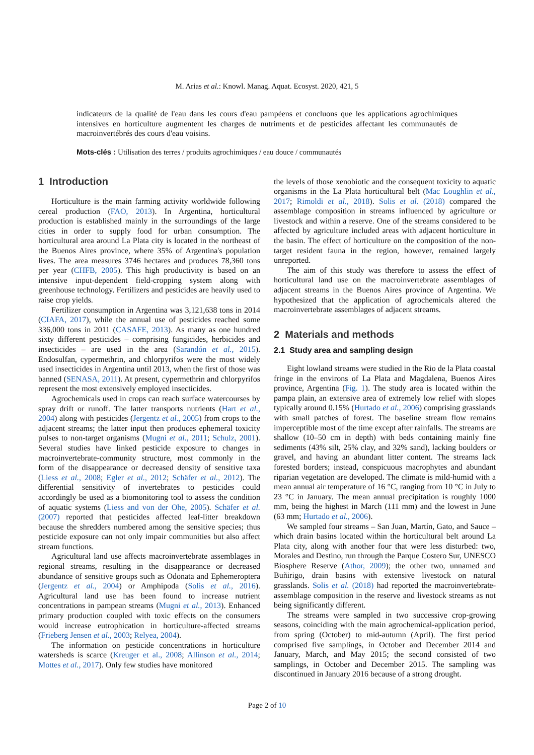M. Arias et al.: Knowl. Manag. Aquat. Ecosyst. 2020, 421, 5
indicateurs de la qualité de l'eau dans les cours d'eau pampéens et concluons que les applications agrochimiques intensives en horticulture augmentent les charges de nutriments et de pesticides affectant les communautés de macroinvertébrés des cours d'eau voisins.
Mots-clés : Utilisation des terres / produits agrochimiques / eau douce / communautés
1 Introduction
Horticulture is the main farming activity worldwide following cereal production (FAO, 2013). In Argentina, horticultural production is established mainly in the surroundings of the large cities in order to supply food for urban consumption. The horticultural area around La Plata city is located in the northeast of the Buenos Aires province, where 35% of Argentina's population lives. The area measures 3746 hectares and produces 78,360 tons per year (CHFB, 2005). This high productivity is based on an intensive input-dependent field-cropping system along with greenhouse technology. Fertilizers and pesticides are heavily used to raise crop yields.
Fertilizer consumption in Argentina was 3,121,638 tons in 2014 (CIAFA, 2017), while the annual use of pesticides reached some 336,000 tons in 2011 (CASAFE, 2013). As many as one hundred sixty different pesticides – comprising fungicides, herbicides and insecticides – are used in the area (Sarandón et al., 2015). Endosulfan, cypermethrin, and chlorpyrifos were the most widely used insecticides in Argentina until 2013, when the first of those was banned (SENASA, 2011). At present, cypermethrin and chlorpyrifos represent the most extensively employed insecticides.
Agrochemicals used in crops can reach surface watercourses by spray drift or runoff. The latter transports nutrients (Hart et al., 2004) along with pesticides (Jergentz et al., 2005) from crops to the adjacent streams; the latter input then produces ephemeral toxicity pulses to non-target organisms (Mugni et al., 2011; Schulz, 2001). Several studies have linked pesticide exposure to changes in macroinvertebrate-community structure, most commonly in the form of the disappearance or decreased density of sensitive taxa (Liess et al., 2008; Egler et al., 2012; Schäfer et al., 2012). The differential sensitivity of invertebrates to pesticides could accordingly be used as a biomonitoring tool to assess the condition of aquatic systems (Liess and von der Ohe, 2005). Schäfer et al. (2007) reported that pesticides affected leaf-litter breakdown because the shredders numbered among the sensitive species; thus pesticide exposure can not only impair communities but also affect stream functions.
Agricultural land use affects macroinvertebrate assemblages in regional streams, resulting in the disappearance or decreased abundance of sensitive groups such as Odonata and Ephemeroptera (Jergentz et al., 2004) or Amphipoda (Solis et al., 2016). Agricultural land use has been found to increase nutrient concentrations in pampean streams (Mugni et al., 2013). Enhanced primary production coupled with toxic effects on the consumers would increase eutrophication in horticulture-affected streams (Frieberg Jensen et al., 2003; Relyea, 2004).
The information on pesticide concentrations in horticulture watersheds is scarce (Kreuger et al., 2008; Allinson et al., 2014; Mottes et al., 2017). Only few studies have monitored
the levels of those xenobiotic and the consequent toxicity to aquatic organisms in the La Plata horticultural belt (Mac Loughlin et al., 2017; Rimoldi et al., 2018). Solis et al. (2018) compared the assemblage composition in streams influenced by agriculture or livestock and within a reserve. One of the streams considered to be affected by agriculture included areas with adjacent horticulture in the basin. The effect of horticulture on the composition of the non-target resident fauna in the region, however, remained largely unreported.
The aim of this study was therefore to assess the effect of horticultural land use on the macroinvertebrate assemblages of adjacent streams in the Buenos Aires province of Argentina. We hypothesized that the application of agrochemicals altered the macroinvertebrate assemblages of adjacent streams.
2 Materials and methods
2.1 Study area and sampling design
Eight lowland streams were studied in the Rio de la Plata coastal fringe in the environs of La Plata and Magdalena, Buenos Aires province, Argentina (Fig. 1). The study area is located within the pampa plain, an extensive area of extremely low relief with slopes typically around 0.15% (Hurtado et al., 2006) comprising grasslands with small patches of forest. The baseline stream flow remains imperceptible most of the time except after rainfalls. The streams are shallow (10–50 cm in depth) with beds containing mainly fine sediments (43% silt, 25% clay, and 32% sand), lacking boulders or gravel, and having an abundant litter content. The streams lack forested borders; instead, conspicuous macrophytes and abundant riparian vegetation are developed. The climate is mild-humid with a mean annual air temperature of 16 °C, ranging from 10 °C in July to 23 °C in January. The mean annual precipitation is roughly 1000 mm, being the highest in March (111 mm) and the lowest in June (63 mm; Hurtado et al., 2006).
We sampled four streams – San Juan, Martín, Gato, and Sauce – which drain basins located within the horticultural belt around La Plata city, along with another four that were less disturbed: two, Morales and Destino, run through the Parque Costero Sur, UNESCO Biosphere Reserve (Athor, 2009); the other two, unnamed and Buñirigo, drain basins with extensive livestock on natural grasslands. Solis et al. (2018) had reported the macroinvertebrate-assemblage composition in the reserve and livestock streams as not being significantly different.
The streams were sampled in two successive crop-growing seasons, coinciding with the main agrochemical-application period, from spring (October) to mid-autumn (April). The first period comprised five samplings, in October and December 2014 and January, March, and May 2015; the second consisted of two samplings, in October and December 2015. The sampling was discontinued in January 2016 because of a strong drought.
Page 2 of 10